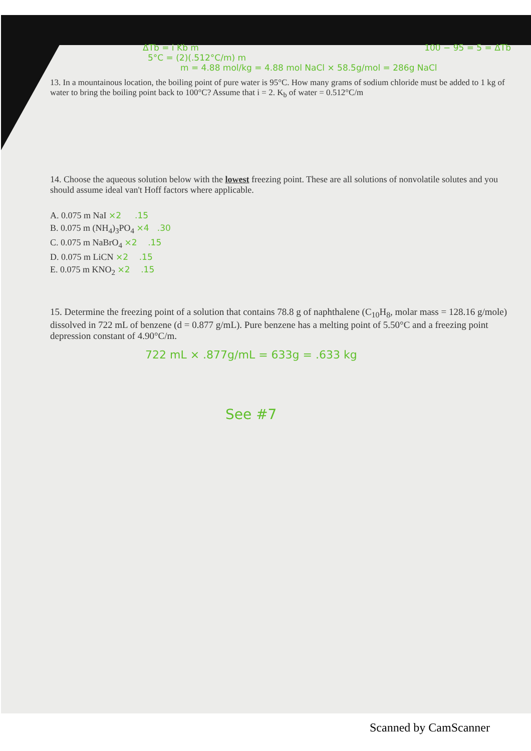ΔTb = i Kb m 100 − 95 = 5 = ΔTb
5°C = (2)(.512°C/m) m
m = 4.88 mol/kg = 4.88 mol NaCl × 58.5g/mol = 286g NaCl
13. In a mountainous location, the boiling point of pure water is 95°C. How many grams of sodium chloride must be added to 1 kg of water to bring the boiling point back to 100°C? Assume that i = 2. K<sub>b</sub> of water = 0.512°C/m
14. Choose the aqueous solution below with the lowest freezing point. These are all solutions of nonvolatile solutes and you should assume ideal van't Hoff factors where applicable.
A. 0.075 m NaI ×2 .15
B. 0.075 m (NH<sub>4</sub>)<sub>3</sub>PO<sub>4</sub> ×4 .30
C. 0.075 m NaBrO<sub>4</sub> ×2 .15
D. 0.075 m LiCN ×2 .15
E. 0.075 m KNO<sub>2</sub> ×2 .15
15. Determine the freezing point of a solution that contains 78.8 g of naphthalene (C<sub>10</sub>H<sub>8</sub>, molar mass = 128.16 g/mole) dissolved in 722 mL of benzene (d = 0.877 g/mL). Pure benzene has a melting point of 5.50°C and a freezing point depression constant of 4.90°C/m.
722 mL × .877g/mL = 633g = .633 kg
See #7
Scanned by CamScanner